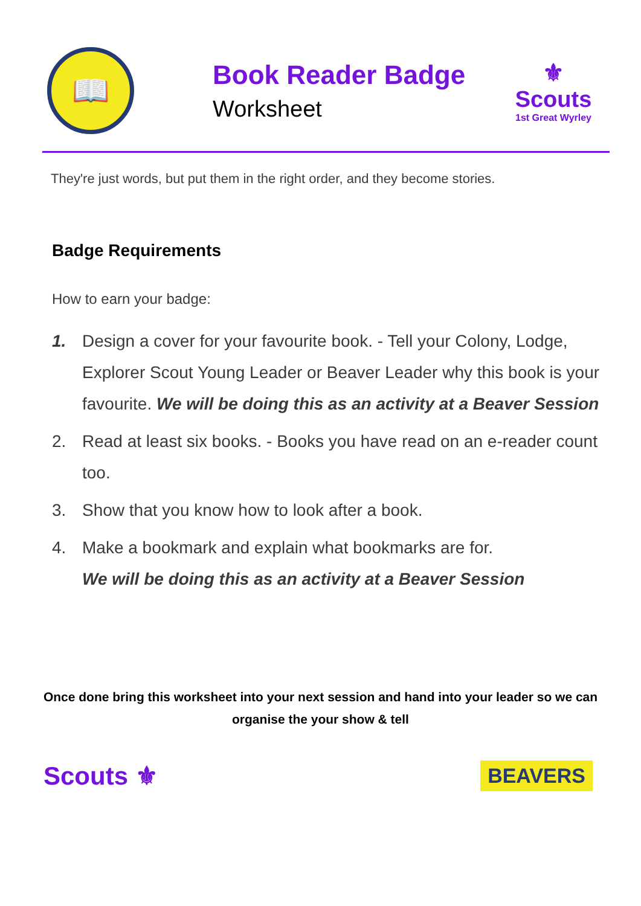📖
Book Reader Badge
Worksheet
⚜
Scouts
1st Great Wyrley
They're just words, but put them in the right order, and they become stories.
Badge Requirements
How to earn your badge:
1. Design a cover for your favourite book. - Tell your Colony, Lodge, Explorer Scout Young Leader or Beaver Leader why this book is your favourite. We will be doing this as an activity at a Beaver Session
2. Read at least six books. - Books you have read on an e-reader count too.
3. Show that you know how to look after a book.
4. Make a bookmark and explain what bookmarks are for.
We will be doing this as an activity at a Beaver Session
Once done bring this worksheet into your next session and hand into your leader so we can organise the your show & tell
Scouts ⚜
BEAVERS